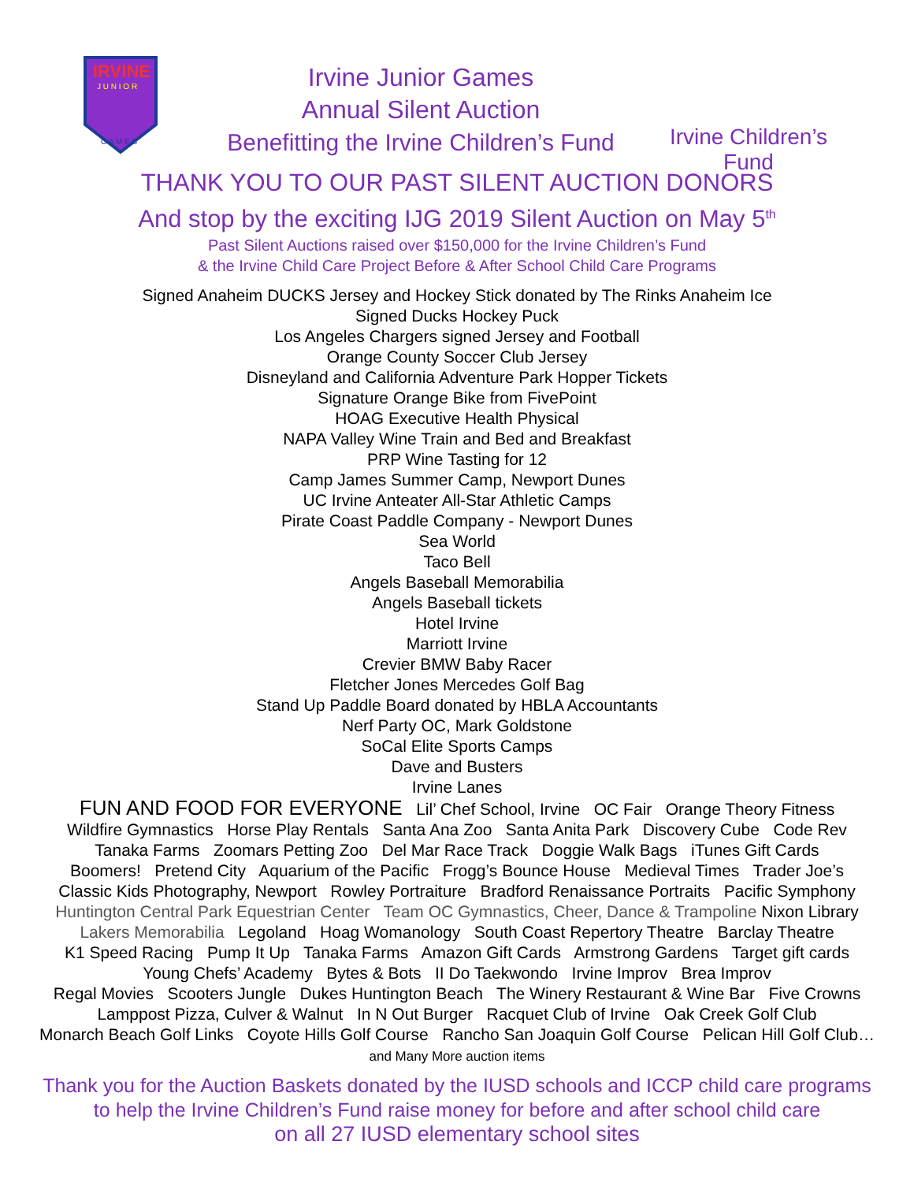IRVINE
J U N I O R
G A M E S
Irvine Junior Games
Annual Silent Auction
Benefitting the Irvine Children’s Fund
Irvine Children’s Fund
THANK YOU TO OUR PAST SILENT AUCTION DONORS
And stop by the exciting IJG 2019 Silent Auction on May 5<sup>th</sup>
Past Silent Auctions raised over $150,000 for the Irvine Children’s Fund
& the Irvine Child Care Project Before & After School Child Care Programs
Signed Anaheim DUCKS Jersey and Hockey Stick donated by The Rinks Anaheim Ice
Signed Ducks Hockey Puck
Los Angeles Chargers signed Jersey and Football
Orange County Soccer Club Jersey
Disneyland and California Adventure Park Hopper Tickets
Signature Orange Bike from FivePoint
HOAG Executive Health Physical
NAPA Valley Wine Train and Bed and Breakfast
PRP Wine Tasting for 12
Camp James Summer Camp, Newport Dunes
UC Irvine Anteater All-Star Athletic Camps
Pirate Coast Paddle Company - Newport Dunes
Sea World
Taco Bell
Angels Baseball Memorabilia
Angels Baseball tickets
Hotel Irvine
Marriott Irvine
Crevier BMW Baby Racer
Fletcher Jones Mercedes Golf Bag
Stand Up Paddle Board donated by HBLA Accountants
Nerf Party OC, Mark Goldstone
SoCal Elite Sports Camps
Dave and Busters
Irvine Lanes
FUN AND FOOD FOR EVERYONE Lil’ Chef School, Irvine OC Fair Orange Theory Fitness
Wildfire Gymnastics Horse Play Rentals Santa Ana Zoo Santa Anita Park Discovery Cube Code Rev
Tanaka Farms Zoomars Petting Zoo Del Mar Race Track Doggie Walk Bags iTunes Gift Cards
Boomers! Pretend City Aquarium of the Pacific Frogg’s Bounce House Medieval Times Trader Joe’s
Classic Kids Photography, Newport Rowley Portraiture Bradford Renaissance Portraits Pacific Symphony
Huntington Central Park Equestrian Center Team OC Gymnastics, Cheer, Dance & Trampoline Nixon Library
Lakers Memorabilia Legoland Hoag Womanology South Coast Repertory Theatre Barclay Theatre
K1 Speed Racing Pump It Up Tanaka Farms Amazon Gift Cards Armstrong Gardens Target gift cards
Young Chefs’ Academy Bytes & Bots II Do Taekwondo Irvine Improv Brea Improv
Regal Movies Scooters Jungle Dukes Huntington Beach The Winery Restaurant & Wine Bar Five Crowns
Lamppost Pizza, Culver & Walnut In N Out Burger Racquet Club of Irvine Oak Creek Golf Club
Monarch Beach Golf Links Coyote Hills Golf Course Rancho San Joaquin Golf Course Pelican Hill Golf Club…
and Many More auction items
Thank you for the Auction Baskets donated by the IUSD schools and ICCP child care programs
to help the Irvine Children’s Fund raise money for before and after school child care
on all 27 IUSD elementary school sites